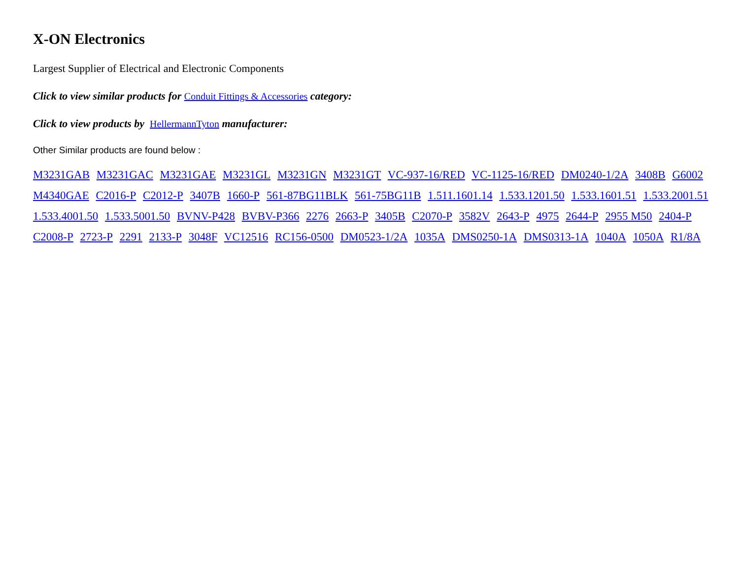X-ON Electronics
Largest Supplier of Electrical and Electronic Components
Click to view similar products for Conduit Fittings & Accessories category:
Click to view products by HellermannTyton manufacturer:
Other Similar products are found below :
M3231GAB M3231GAC M3231GAE M3231GL M3231GN M3231GT VC-937-16/RED VC-1125-16/RED DM0240-1/2A 3408B G6002 M4340GAE C2016-P C2012-P 3407B 1660-P 561-87BG11BLK 561-75BG11B 1.511.1601.14 1.533.1201.50 1.533.1601.51 1.533.2001.51 1.533.4001.50 1.533.5001.50 BVNV-P428 BVBV-P366 2276 2663-P 3405B C2070-P 3582V 2643-P 4975 2644-P 2955 M50 2404-P C2008-P 2723-P 2291 2133-P 3048F VC12516 RC156-0500 DM0523-1/2A 1035A DMS0250-1A DMS0313-1A 1040A 1050A R1/8A